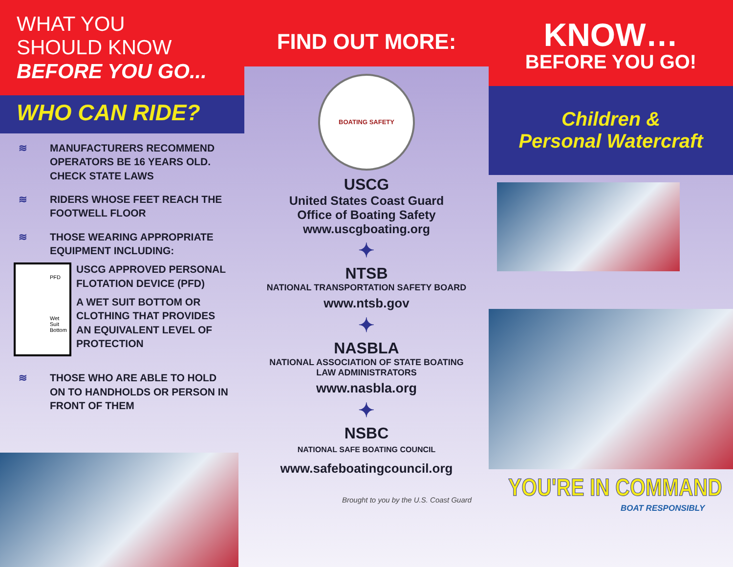WHAT YOU
SHOULD KNOW
BEFORE YOU GO...
WHO CAN RIDE?
≋ MANUFACTURERS RECOMMEND OPERATORS BE 16 YEARS OLD. CHECK STATE LAWS
≋ RIDERS WHOSE FEET REACH THE FOOTWELL FLOOR
≋ THOSE WEARING APPROPRIATE EQUIPMENT INCLUDING:
PFD
Wet Suit Bottom
USCG APPROVED PERSONAL FLOTATION DEVICE (PFD)
A WET SUIT BOTTOM OR CLOTHING THAT PROVIDES AN EQUIVALENT LEVEL OF PROTECTION
≋ THOSE WHO ARE ABLE TO HOLD ON TO HANDHOLDS OR PERSON IN FRONT OF THEM
FIND OUT MORE:
BOATING SAFETY
USCG
United States Coast Guard
Office of Boating Safety
www.uscgboating.org
✦
NTSB
NATIONAL TRANSPORTATION SAFETY BOARD
www.ntsb.gov
✦
NASBLA
NATIONAL ASSOCIATION OF STATE BOATING
LAW ADMINISTRATORS
www.nasbla.org
✦
NSBC
NATIONAL SAFE BOATING COUNCIL
www.safeboatingcouncil.org
Brought to you by the U.S. Coast Guard
KNOW…
BEFORE YOU GO!
Children &
Personal Watercraft
YOU'RE IN COMMAND
BOAT RESPONSIBLY